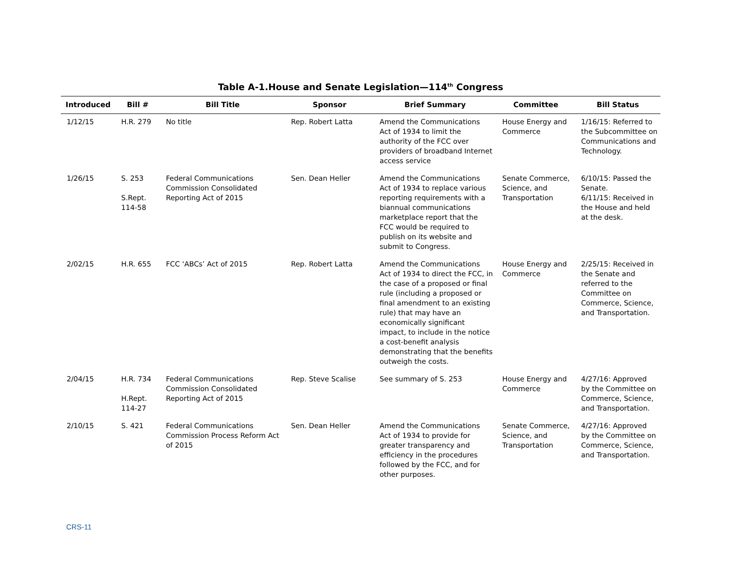Table A-1.House and Senate Legislation—114<sup>th</sup> Congress
| Introduced | Bill # | Bill Title | Sponsor | Brief Summary | Committee | Bill Status |
| --- | --- | --- | --- | --- | --- | --- |
| 1/12/15 | H.R. 279 | No title | Rep. Robert Latta | Amend the Communications Act of 1934 to limit the authority of the FCC over providers of broadband Internet access service | House Energy and Commerce | 1/16/15: Referred to the Subcommittee on Communications and Technology. |
| 1/26/15 | S. 253 S.Rept. 114-58 | Federal Communications Commission Consolidated Reporting Act of 2015 | Sen. Dean Heller | Amend the Communications Act of 1934 to replace various reporting requirements with a biannual communications marketplace report that the FCC would be required to publish on its website and submit to Congress. | Senate Commerce, Science, and Transportation | 6/10/15: Passed the Senate. 6/11/15: Received in the House and held at the desk. |
| 2/02/15 | H.R. 655 | FCC ‘ABCs’ Act of 2015 | Rep. Robert Latta | Amend the Communications Act of 1934 to direct the FCC, in the case of a proposed or final rule (including a proposed or final amendment to an existing rule) that may have an economically significant impact, to include in the notice a cost-benefit analysis demonstrating that the benefits outweigh the costs. | House Energy and Commerce | 2/25/15: Received in the Senate and referred to the Committee on Commerce, Science, and Transportation. |
| 2/04/15 | H.R. 734 H.Rept. 114-27 | Federal Communications Commission Consolidated Reporting Act of 2015 | Rep. Steve Scalise | See summary of S. 253 | House Energy and Commerce | 4/27/16: Approved by the Committee on Commerce, Science, and Transportation. |
| 2/10/15 | S. 421 | Federal Communications Commission Process Reform Act of 2015 | Sen. Dean Heller | Amend the Communications Act of 1934 to provide for greater transparency and efficiency in the procedures followed by the FCC, and for other purposes. | Senate Commerce, Science, and Transportation | 4/27/16: Approved by the Committee on Commerce, Science, and Transportation. |
CRS-11